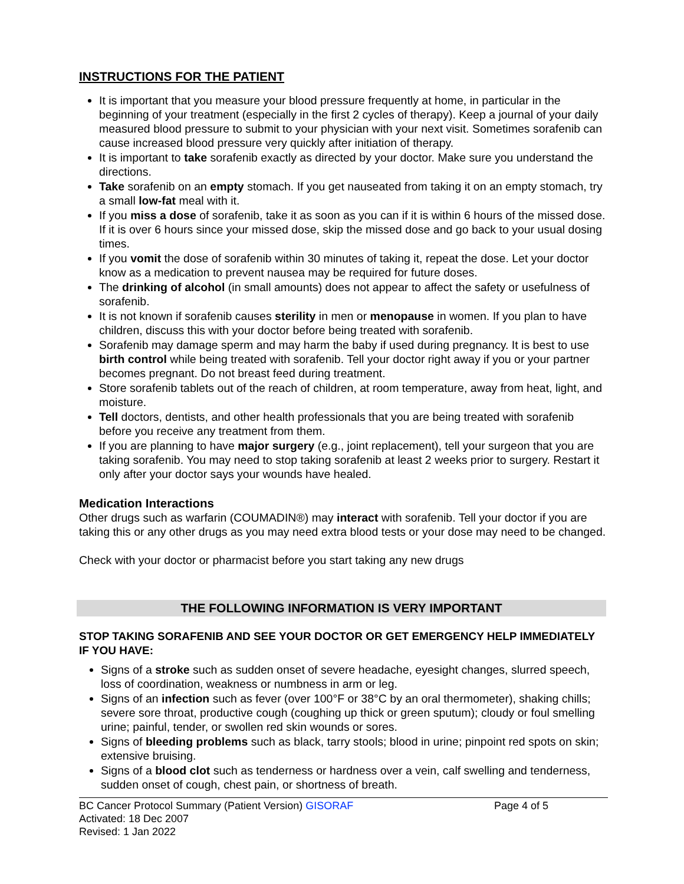INSTRUCTIONS FOR THE PATIENT
It is important that you measure your blood pressure frequently at home, in particular in the beginning of your treatment (especially in the first 2 cycles of therapy). Keep a journal of your daily measured blood pressure to submit to your physician with your next visit. Sometimes sorafenib can cause increased blood pressure very quickly after initiation of therapy.
It is important to take sorafenib exactly as directed by your doctor. Make sure you understand the directions.
Take sorafenib on an empty stomach. If you get nauseated from taking it on an empty stomach, try a small low-fat meal with it.
If you miss a dose of sorafenib, take it as soon as you can if it is within 6 hours of the missed dose. If it is over 6 hours since your missed dose, skip the missed dose and go back to your usual dosing times.
If you vomit the dose of sorafenib within 30 minutes of taking it, repeat the dose. Let your doctor know as a medication to prevent nausea may be required for future doses.
The drinking of alcohol (in small amounts) does not appear to affect the safety or usefulness of sorafenib.
It is not known if sorafenib causes sterility in men or menopause in women. If you plan to have children, discuss this with your doctor before being treated with sorafenib.
Sorafenib may damage sperm and may harm the baby if used during pregnancy. It is best to use birth control while being treated with sorafenib. Tell your doctor right away if you or your partner becomes pregnant. Do not breast feed during treatment.
Store sorafenib tablets out of the reach of children, at room temperature, away from heat, light, and moisture.
Tell doctors, dentists, and other health professionals that you are being treated with sorafenib before you receive any treatment from them.
If you are planning to have major surgery (e.g., joint replacement), tell your surgeon that you are taking sorafenib. You may need to stop taking sorafenib at least 2 weeks prior to surgery. Restart it only after your doctor says your wounds have healed.
Medication Interactions
Other drugs such as warfarin (COUMADIN®) may interact with sorafenib. Tell your doctor if you are taking this or any other drugs as you may need extra blood tests or your dose may need to be changed.
Check with your doctor or pharmacist before you start taking any new drugs
THE FOLLOWING INFORMATION IS VERY IMPORTANT
STOP TAKING SORAFENIB AND SEE YOUR DOCTOR OR GET EMERGENCY HELP IMMEDIATELY IF YOU HAVE:
Signs of a stroke such as sudden onset of severe headache, eyesight changes, slurred speech, loss of coordination, weakness or numbness in arm or leg.
Signs of an infection such as fever (over 100°F or 38°C by an oral thermometer), shaking chills; severe sore throat, productive cough (coughing up thick or green sputum); cloudy or foul smelling urine; painful, tender, or swollen red skin wounds or sores.
Signs of bleeding problems such as black, tarry stools; blood in urine; pinpoint red spots on skin; extensive bruising.
Signs of a blood clot such as tenderness or hardness over a vein, calf swelling and tenderness, sudden onset of cough, chest pain, or shortness of breath.
BC Cancer Protocol Summary (Patient Version) GISORAF Page 4 of 5
Activated: 18 Dec 2007
Revised: 1 Jan 2022